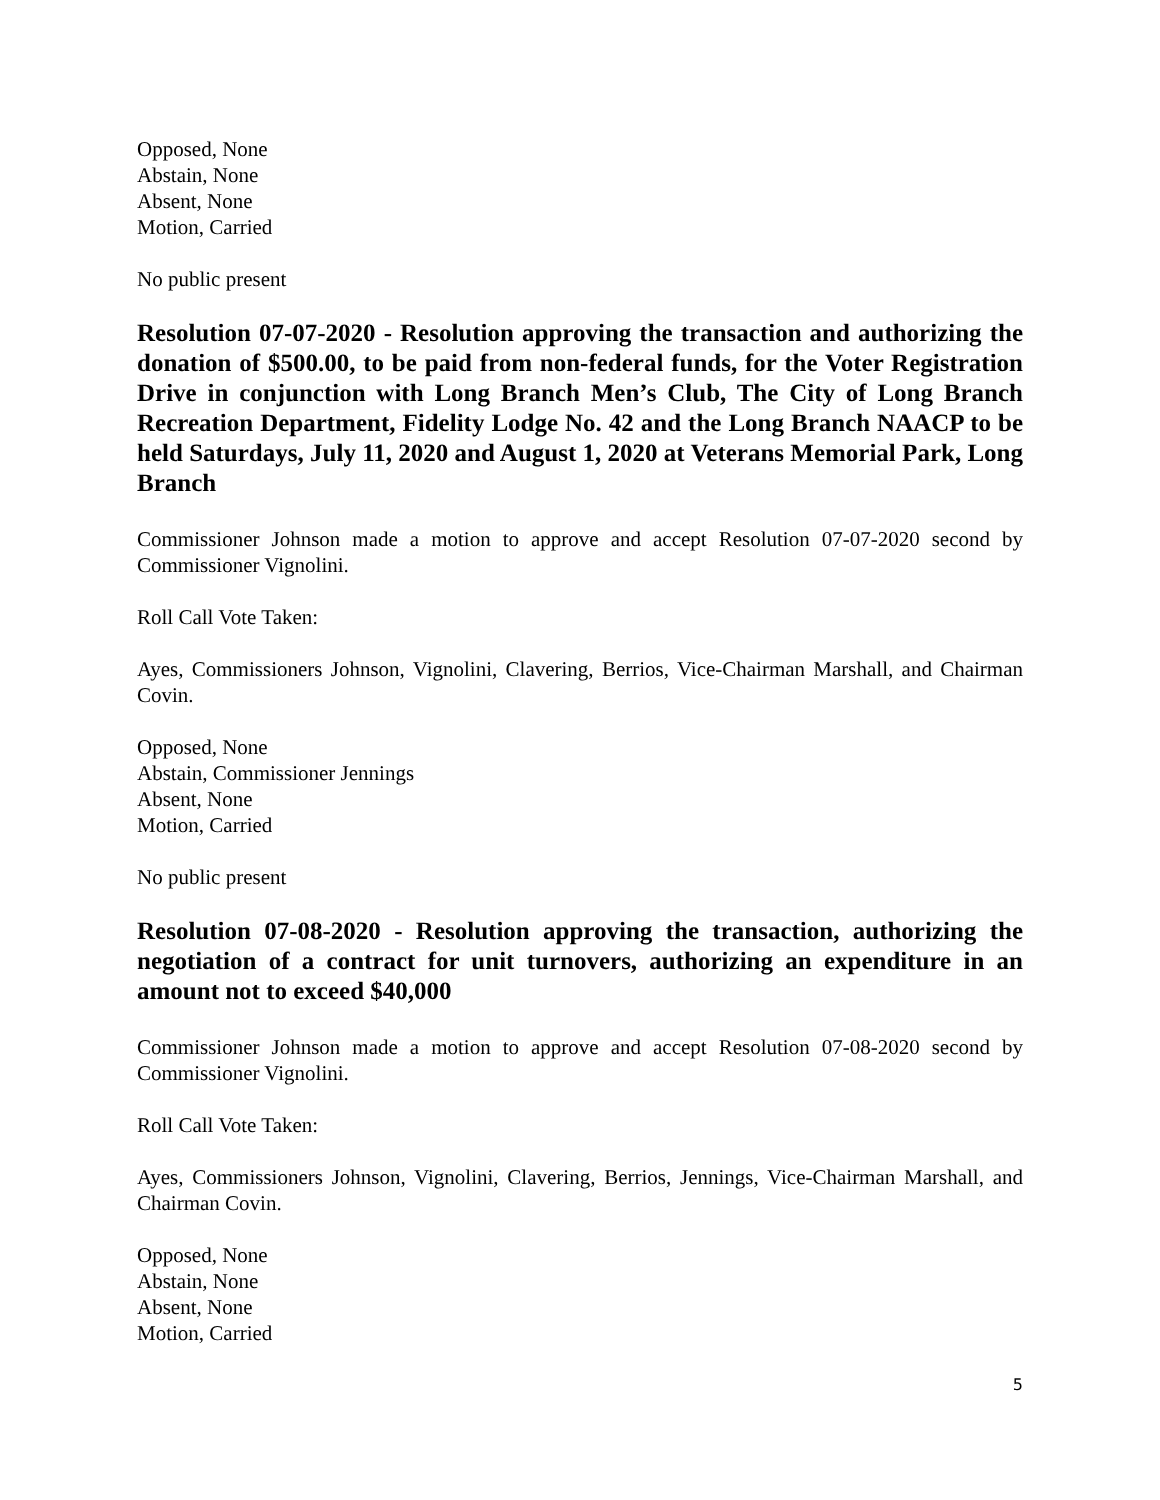Opposed, None
Abstain, None
Absent, None
Motion, Carried
No public present
Resolution 07-07-2020 - Resolution approving the transaction and authorizing the donation of $500.00, to be paid from non-federal funds, for the Voter Registration Drive in conjunction with Long Branch Men’s Club, The City of Long Branch Recreation Department, Fidelity Lodge No. 42 and the Long Branch NAACP to be held Saturdays, July 11, 2020 and August 1, 2020 at Veterans Memorial Park, Long Branch
Commissioner Johnson made a motion to approve and accept Resolution 07-07-2020 second by Commissioner Vignolini.
Roll Call Vote Taken:
Ayes, Commissioners Johnson, Vignolini, Clavering, Berrios, Vice-Chairman Marshall, and Chairman Covin.
Opposed, None
Abstain, Commissioner Jennings
Absent, None
Motion, Carried
No public present
Resolution 07-08-2020 - Resolution approving the transaction, authorizing the negotiation of a contract for unit turnovers, authorizing an expenditure in an amount not to exceed $40,000
Commissioner Johnson made a motion to approve and accept Resolution 07-08-2020 second by Commissioner Vignolini.
Roll Call Vote Taken:
Ayes, Commissioners Johnson, Vignolini, Clavering, Berrios, Jennings, Vice-Chairman Marshall, and Chairman Covin.
Opposed, None
Abstain, None
Absent, None
Motion, Carried
5